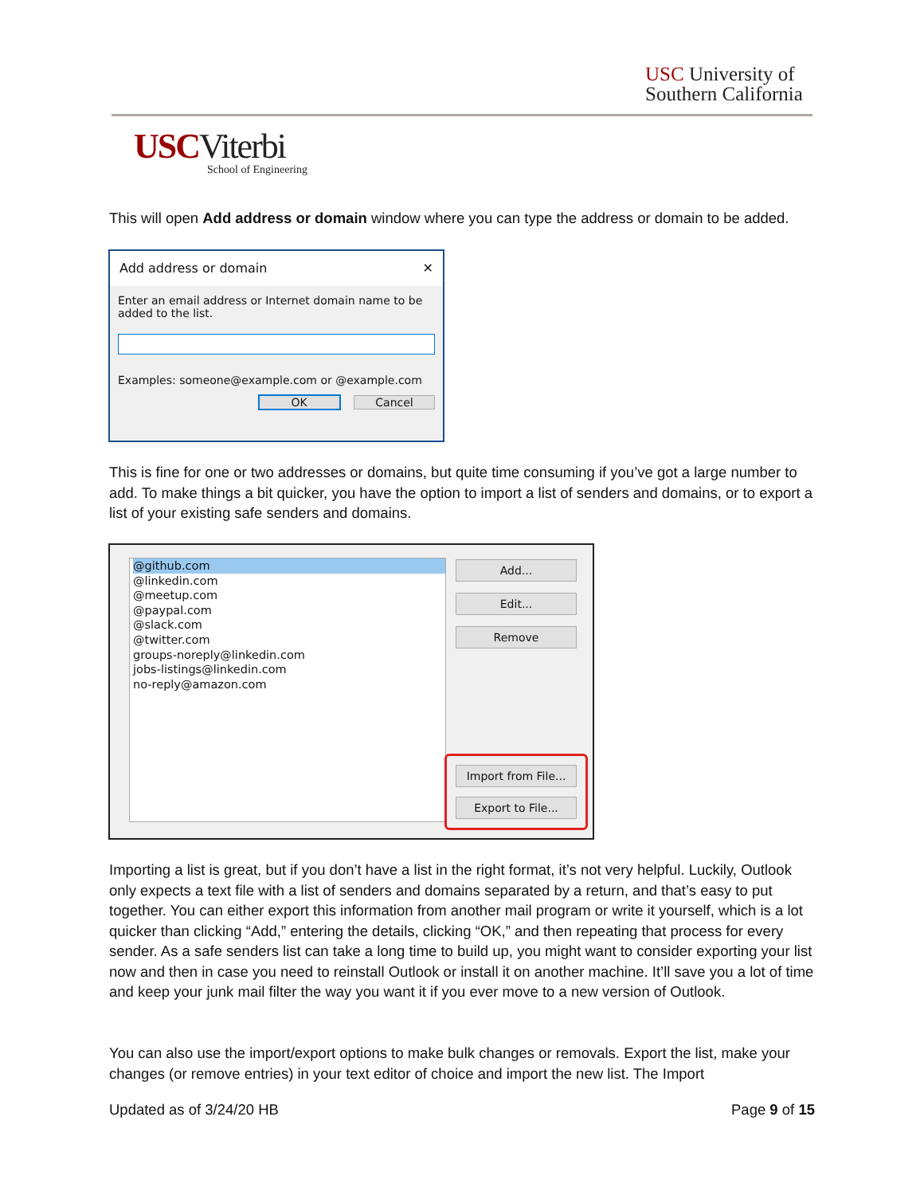USC University of
Southern California
USCViterbi
School of Engineering
This will open Add address or domain window where you can type the address or domain to be added.
Add address or domain ✕
Enter an email address or Internet domain name to be added to the list.
Examples: someone@example.com or @example.com
OK Cancel
This is fine for one or two addresses or domains, but quite time consuming if you’ve got a large number to add. To make things a bit quicker, you have the option to import a list of senders and domains, or to export a list of your existing safe senders and domains.
@github.com
@linkedin.com
@meetup.com
@paypal.com
@slack.com
@twitter.com
groups-noreply@linkedin.com
jobs-listings@linkedin.com
no-reply@amazon.com
Add... Edit... Remove
Import from File...
Export to File...
Importing a list is great, but if you don’t have a list in the right format, it’s not very helpful. Luckily, Outlook only expects a text file with a list of senders and domains separated by a return, and that’s easy to put together. You can either export this information from another mail program or write it yourself, which is a lot quicker than clicking “Add,” entering the details, clicking “OK,” and then repeating that process for every sender. As a safe senders list can take a long time to build up, you might want to consider exporting your list now and then in case you need to reinstall Outlook or install it on another machine. It’ll save you a lot of time and keep your junk mail filter the way you want it if you ever move to a new version of Outlook.
You can also use the import/export options to make bulk changes or removals. Export the list, make your changes (or remove entries) in your text editor of choice and import the new list. The Import
Updated as of 3/24/20 HB Page 9 of 15